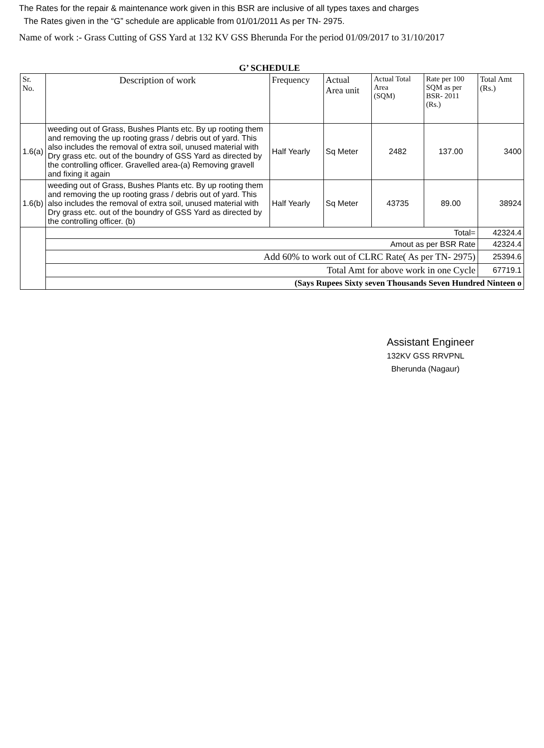The Rates for the repair & maintenance work given in this BSR are inclusive of all types taxes and charges
The Rates given in the “G” schedule are applicable from 01/01/2011 As per TN- 2975.
Name of work :- Grass Cutting of GSS Yard at 132 KV GSS Bherunda For the period 01/09/2017 to 31/10/2017
G’ SCHEDULE
| Sr. No. | Description of work | Frequency | Actual Area unit | Actual Total Area (SQM) | Rate per 100 SQM as per BSR- 2011 (Rs.) | Total Amt (Rs.) |
| --- | --- | --- | --- | --- | --- | --- |
| 1.6(a) | weeding out of Grass, Bushes Plants etc. By up rooting them and removing the up rooting grass / debris out of yard. This also includes the removal of extra soil, unused material with Dry grass etc. out of the boundry of GSS Yard as directed by the controlling officer. Gravelled area-(a) Removing gravell and fixing it again | Half Yearly | Sq Meter | 2482 | 137.00 | 3400 |
| 1.6(b) | weeding out of Grass, Bushes Plants etc. By up rooting them and removing the up rooting grass / debris out of yard. This also includes the removal of extra soil, unused material with Dry grass etc. out of the boundry of GSS Yard as directed by the controlling officer. (b) | Half Yearly | Sq Meter | 43735 | 89.00 | 38924 |
| | Total= | | | | | 42324.4 |
| | Amout as per BSR Rate | | | | | 42324.4 |
| | Add 60% to work out of CLRC Rate( As per TN- 2975) | | | | | 25394.6 |
| | Total Amt for above work in one Cycle | | | | | 67719.1 |
| | (Says Rupees Sixty seven Thousands Seven Hundred Ninteen o | | | | | |
Assistant Engineer
132KV GSS RRVPNL
Bherunda (Nagaur)